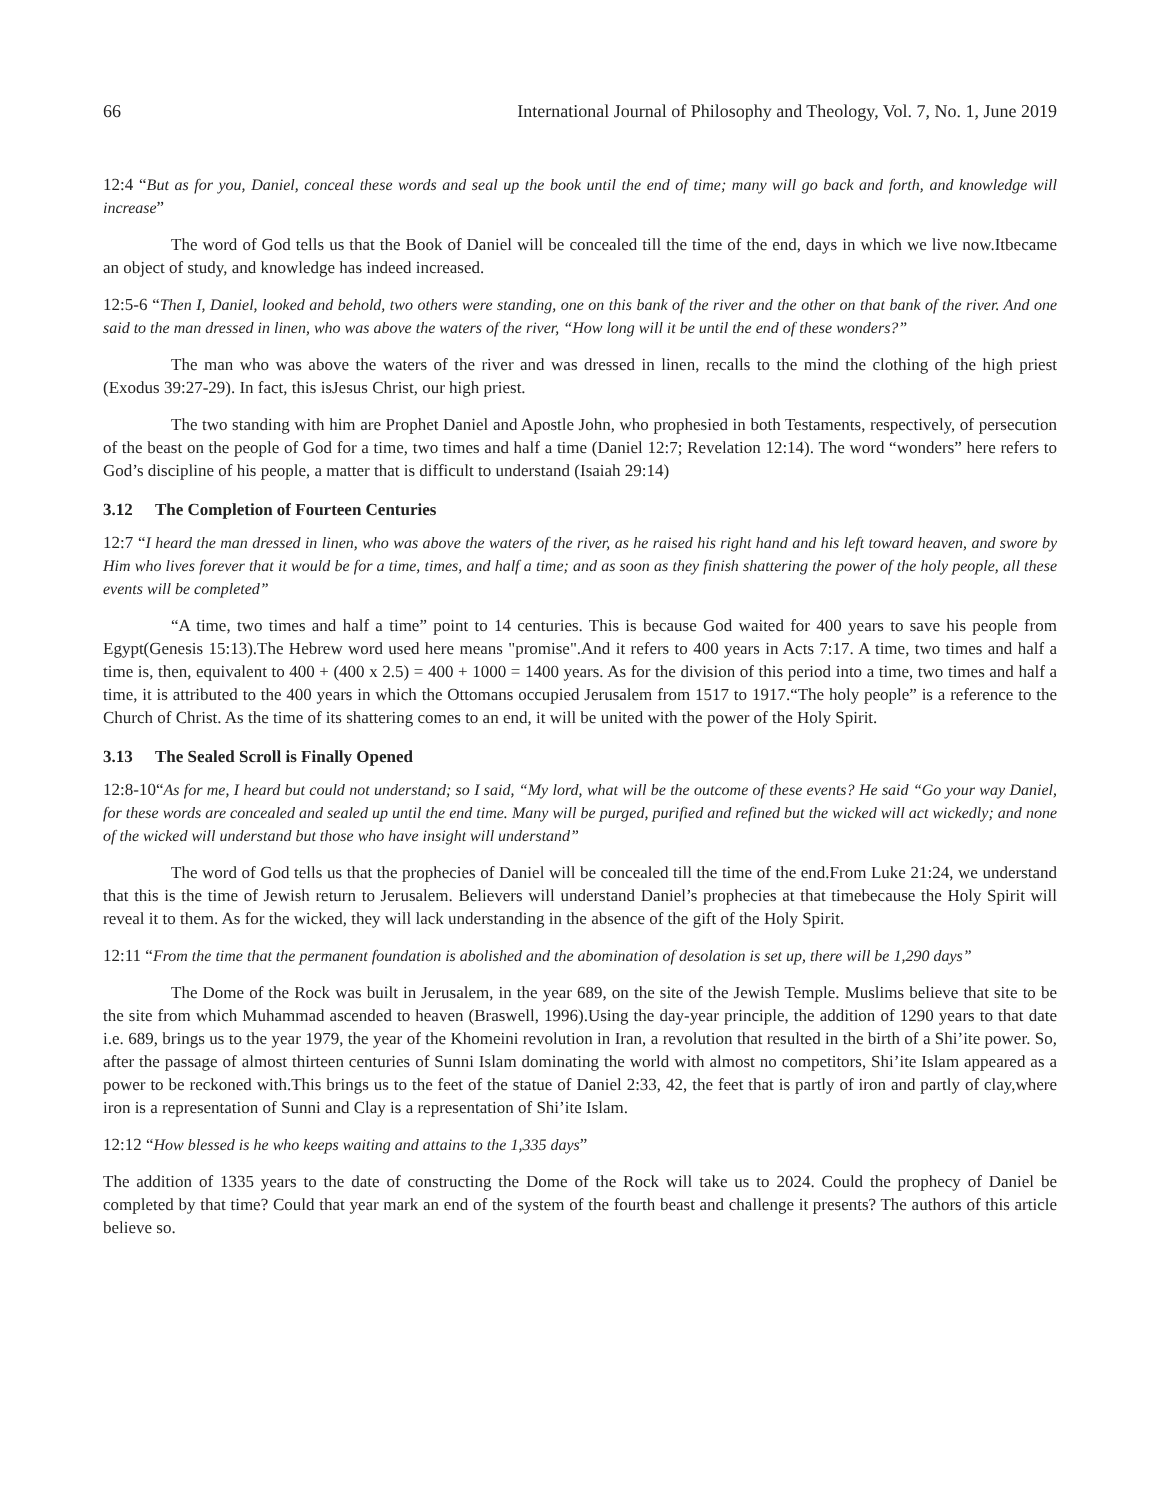66 International Journal of Philosophy and Theology, Vol. 7, No. 1, June 2019
12:4 “But as for you, Daniel, conceal these words and seal up the book until the end of time; many will go back and forth, and knowledge will increase”
The word of God tells us that the Book of Daniel will be concealed till the time of the end, days in which we live now.Itbecame an object of study, and knowledge has indeed increased.
12:5-6 “Then I, Daniel, looked and behold, two others were standing, one on this bank of the river and the other on that bank of the river. And one said to the man dressed in linen, who was above the waters of the river, “How long will it be until the end of these wonders?”
The man who was above the waters of the river and was dressed in linen, recalls to the mind the clothing of the high priest (Exodus 39:27-29). In fact, this isJesus Christ, our high priest.
The two standing with him are Prophet Daniel and Apostle John, who prophesied in both Testaments, respectively, of persecution of the beast on the people of God for a time, two times and half a time (Daniel 12:7; Revelation 12:14). The word “wonders” here refers to God’s discipline of his people, a matter that is difficult to understand (Isaiah 29:14)
3.12 The Completion of Fourteen Centuries
12:7 “I heard the man dressed in linen, who was above the waters of the river, as he raised his right hand and his left toward heaven, and swore by Him who lives forever that it would be for a time, times, and half a time; and as soon as they finish shattering the power of the holy people, all these events will be completed”
“A time, two times and half a time” point to 14 centuries. This is because God waited for 400 years to save his people from Egypt(Genesis 15:13).The Hebrew word used here means "promise".And it refers to 400 years in Acts 7:17. A time, two times and half a time is, then, equivalent to 400 + (400 x 2.5) = 400 + 1000 = 1400 years. As for the division of this period into a time, two times and half a time, it is attributed to the 400 years in which the Ottomans occupied Jerusalem from 1517 to 1917.“The holy people” is a reference to the Church of Christ. As the time of its shattering comes to an end, it will be united with the power of the Holy Spirit.
3.13 The Sealed Scroll is Finally Opened
12:8-10“As for me, I heard but could not understand; so I said, “My lord, what will be the outcome of these events? He said “Go your way Daniel, for these words are concealed and sealed up until the end time. Many will be purged, purified and refined but the wicked will act wickedly; and none of the wicked will understand but those who have insight will understand”
The word of God tells us that the prophecies of Daniel will be concealed till the time of the end.From Luke 21:24, we understand that this is the time of Jewish return to Jerusalem. Believers will understand Daniel’s prophecies at that timebecause the Holy Spirit will reveal it to them. As for the wicked, they will lack understanding in the absence of the gift of the Holy Spirit.
12:11 “From the time that the permanent foundation is abolished and the abomination of desolation is set up, there will be 1,290 days”
The Dome of the Rock was built in Jerusalem, in the year 689, on the site of the Jewish Temple. Muslims believe that site to be the site from which Muhammad ascended to heaven (Braswell, 1996).Using the day-year principle, the addition of 1290 years to that date i.e. 689, brings us to the year 1979, the year of the Khomeini revolution in Iran, a revolution that resulted in the birth of a Shi’ite power. So, after the passage of almost thirteen centuries of Sunni Islam dominating the world with almost no competitors, Shi’ite Islam appeared as a power to be reckoned with.This brings us to the feet of the statue of Daniel 2:33, 42, the feet that is partly of iron and partly of clay,where iron is a representation of Sunni and Clay is a representation of Shi’ite Islam.
12:12 “How blessed is he who keeps waiting and attains to the 1,335 days”
The addition of 1335 years to the date of constructing the Dome of the Rock will take us to 2024. Could the prophecy of Daniel be completed by that time? Could that year mark an end of the system of the fourth beast and challenge it presents? The authors of this article believe so.